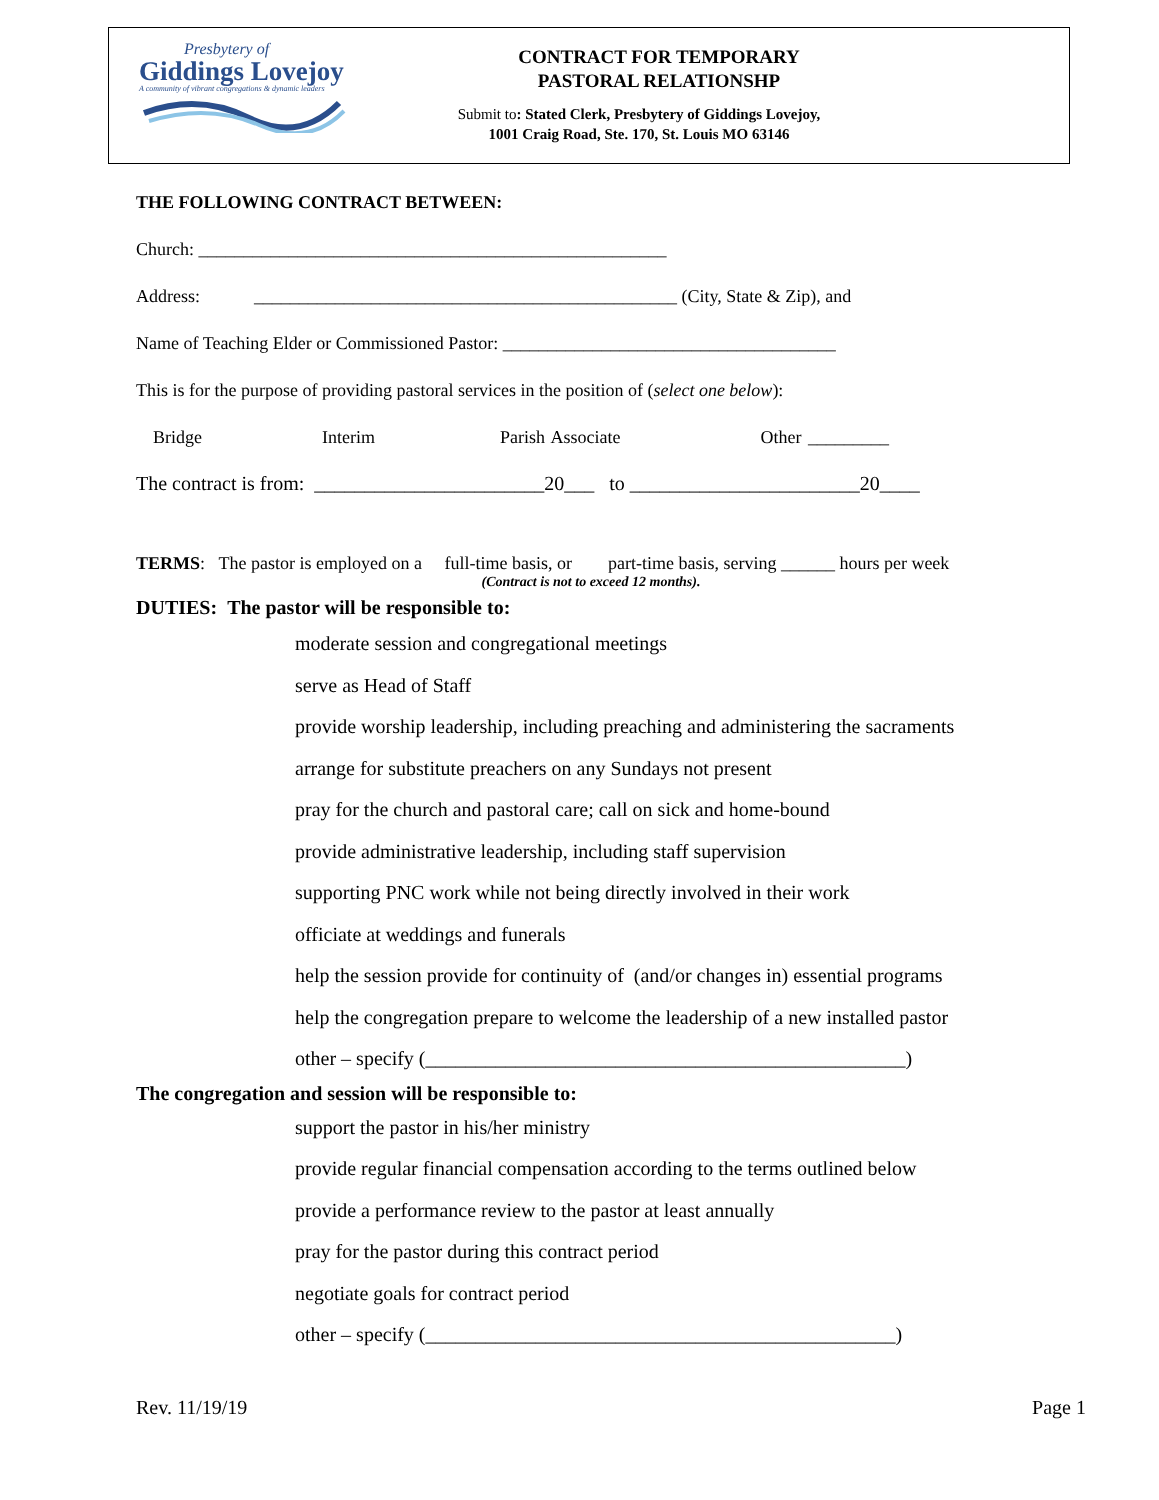Presbytery of
Giddings Lovejoy
A community of vibrant congregations & dynamic leaders
CONTRACT FOR TEMPORARY
PASTORAL RELATIONSHP
Submit to: Stated Clerk, Presbytery of Giddings Lovejoy,
1001 Craig Road, Ste. 170, St. Louis MO 63146
THE FOLLOWING CONTRACT BETWEEN:
Church: ____________________________________________________
Address: _______________________________________________ (City, State & Zip), and
Name of Teaching Elder or Commissioned Pastor: _____________________________________
This is for the purpose of providing pastoral services in the position of (select one below):
Bridge Interim Parish Associate Other _________
The contract is from: _______________________20___ to _______________________20____
TERMS: The pastor is employed on a full-time basis, or part-time basis, serving ______ hours per week
(Contract is not to exceed 12 months).
DUTIES: The pastor will be responsible to:
moderate session and congregational meetings
serve as Head of Staff
provide worship leadership, including preaching and administering the sacraments
arrange for substitute preachers on any Sundays not present
pray for the church and pastoral care; call on sick and home-bound
provide administrative leadership, including staff supervision
supporting PNC work while not being directly involved in their work
officiate at weddings and funerals
help the session provide for continuity of (and/or changes in) essential programs
help the congregation prepare to welcome the leadership of a new installed pastor
other – specify (________________________________________________)
The congregation and session will be responsible to:
support the pastor in his/her ministry
provide regular financial compensation according to the terms outlined below
provide a performance review to the pastor at least annually
pray for the pastor during this contract period
negotiate goals for contract period
other – specify (_______________________________________________)
Rev. 11/19/19 Page 1